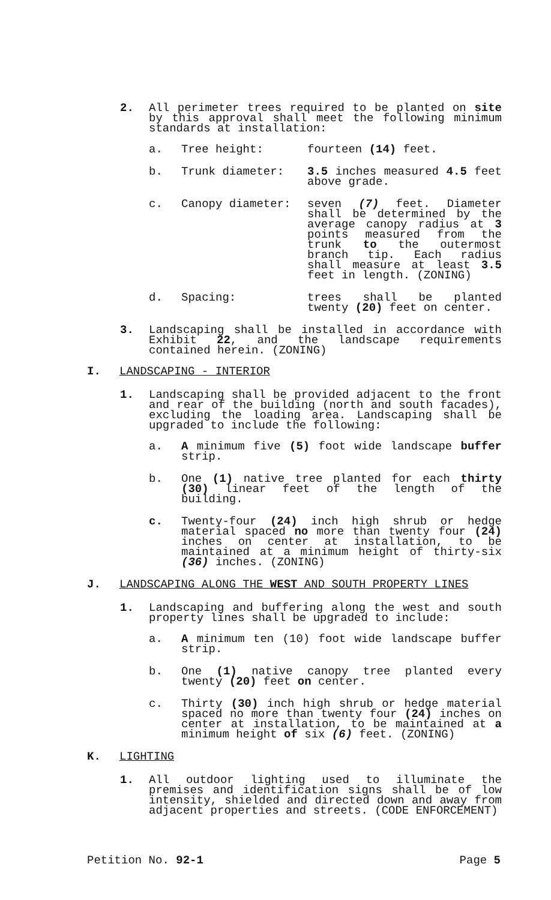2. All perimeter trees required to be planted on site by this approval shall meet the following minimum standards at installation:
a. Tree height: fourteen (14) feet.
b. Trunk diameter: 3.5 inches measured 4.5 feet above grade.
c. Canopy diameter: seven (7) feet. Diameter shall be determined by the average canopy radius at 3 points measured from the trunk to the outermost branch tip. Each radius shall measure at least 3.5 feet in length. (ZONING)
d. Spacing: trees shall be planted twenty (20) feet on center.
3. Landscaping shall be installed in accordance with Exhibit 22, and the landscape requirements contained herein. (ZONING)
I. LANDSCAPING - INTERIOR
1. Landscaping shall be provided adjacent to the front and rear of the building (north and south facades), excluding the loading area. Landscaping shall be upgraded to include the following:
a. A minimum five (5) foot wide landscape buffer strip.
b. One (1) native tree planted for each thirty (30) linear feet of the length of the building.
c. Twenty-four (24) inch high shrub or hedge material spaced no more than twenty four (24) inches on center at installation, to be maintained at a minimum height of thirty-six (36) inches. (ZONING)
J. LANDSCAPING ALONG THE WEST AND SOUTH PROPERTY LINES
1. Landscaping and buffering along the west and south property lines shall be upgraded to include:
a. A minimum ten (10) foot wide landscape buffer strip.
b. One (1) native canopy tree planted every twenty (20) feet on center.
c. Thirty (30) inch high shrub or hedge material spaced no more than twenty four (24) inches on center at installation, to be maintained at a minimum height of six (6) feet. (ZONING)
K. LIGHTING
1. All outdoor lighting used to illuminate the premises and identification signs shall be of low intensity, shielded and directed down and away from adjacent properties and streets. (CODE ENFORCEMENT)
Petition No. 92-1 Page 5